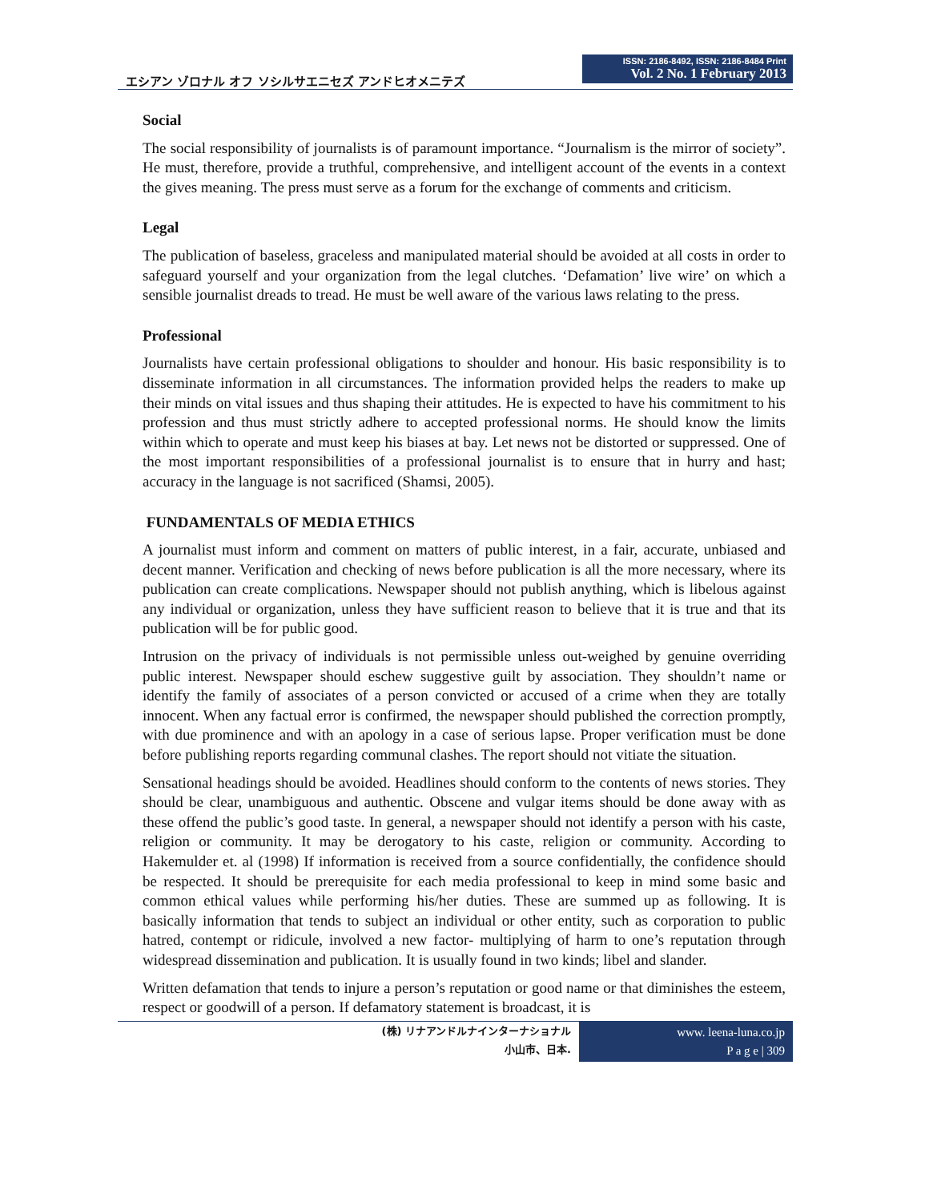エシアン ゾロナル オフ ソシルサエニセズ アンドヒオメニテズ
ISSN: 2186-8492, ISSN: 2186-8484 Print
Vol. 2 No. 1 February 2013
Social
The social responsibility of journalists is of paramount importance. “Journalism is the mirror of society”. He must, therefore, provide a truthful, comprehensive, and intelligent account of the events in a context the gives meaning. The press must serve as a forum for the exchange of comments and criticism.
Legal
The publication of baseless, graceless and manipulated material should be avoided at all costs in order to safeguard yourself and your organization from the legal clutches. ‘Defamation’ live wire’ on which a sensible journalist dreads to tread. He must be well aware of the various laws relating to the press.
Professional
Journalists have certain professional obligations to shoulder and honour. His basic responsibility is to disseminate information in all circumstances. The information provided helps the readers to make up their minds on vital issues and thus shaping their attitudes. He is expected to have his commitment to his profession and thus must strictly adhere to accepted professional norms. He should know the limits within which to operate and must keep his biases at bay. Let news not be distorted or suppressed. One of the most important responsibilities of a professional journalist is to ensure that in hurry and hast; accuracy in the language is not sacrificed (Shamsi, 2005).
FUNDAMENTALS OF MEDIA ETHICS
A journalist must inform and comment on matters of public interest, in a fair, accurate, unbiased and decent manner. Verification and checking of news before publication is all the more necessary, where its publication can create complications. Newspaper should not publish anything, which is libelous against any individual or organization, unless they have sufficient reason to believe that it is true and that its publication will be for public good.
Intrusion on the privacy of individuals is not permissible unless out-weighed by genuine overriding public interest. Newspaper should eschew suggestive guilt by association. They shouldn’t name or identify the family of associates of a person convicted or accused of a crime when they are totally innocent. When any factual error is confirmed, the newspaper should published the correction promptly, with due prominence and with an apology in a case of serious lapse. Proper verification must be done before publishing reports regarding communal clashes. The report should not vitiate the situation.
Sensational headings should be avoided. Headlines should conform to the contents of news stories. They should be clear, unambiguous and authentic. Obscene and vulgar items should be done away with as these offend the public’s good taste. In general, a newspaper should not identify a person with his caste, religion or community. It may be derogatory to his caste, religion or community. According to Hakemulder et. al (1998) If information is received from a source confidentially, the confidence should be respected. It should be prerequisite for each media professional to keep in mind some basic and common ethical values while performing his/her duties. These are summed up as following. It is basically information that tends to subject an individual or other entity, such as corporation to public hatred, contempt or ridicule, involved a new factor- multiplying of harm to one’s reputation through widespread dissemination and publication. It is usually found in two kinds; libel and slander.
Written defamation that tends to injure a person’s reputation or good name or that diminishes the esteem, respect or goodwill of a person. If defamatory statement is broadcast, it is
(株) リナアンドルナインターナショナル
小山市、日本.
www. leena-luna.co.jp
P a g e | 309